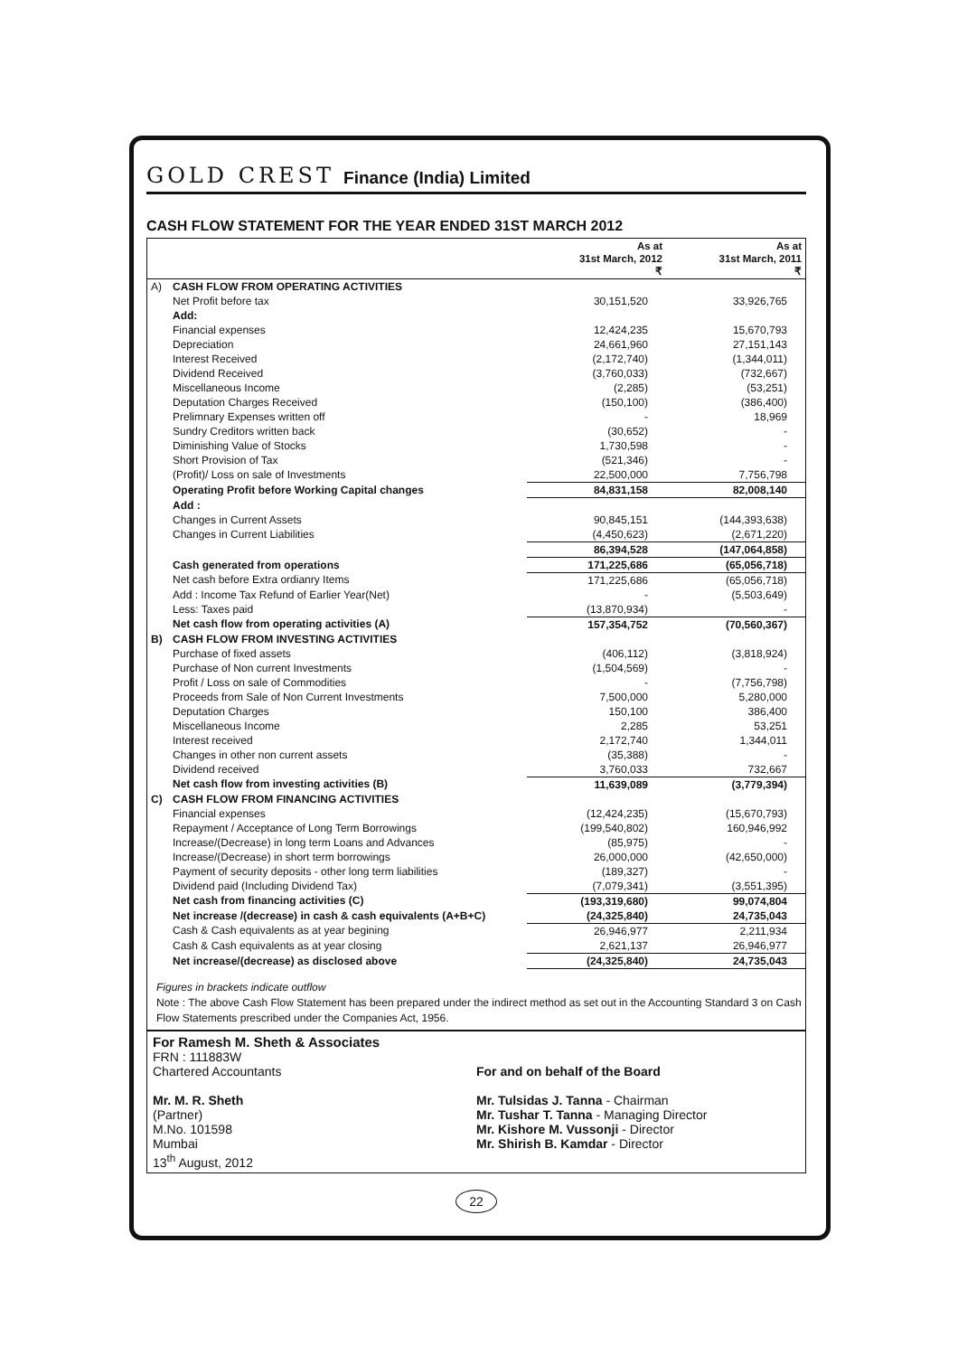GOLD CREST Finance (India) Limited
CASH FLOW STATEMENT FOR THE YEAR ENDED 31ST MARCH 2012
| | | As at 31st March, 2012 ₹ | As at 31st March, 2011 ₹ |
| --- | --- | --- | --- |
| A) | CASH FLOW FROM OPERATING ACTIVITIES | | |
| | Net Profit before tax | 30,151,520 | 33,926,765 |
| | Add: | | |
| | Financial expenses | 12,424,235 | 15,670,793 |
| | Depreciation | 24,661,960 | 27,151,143 |
| | Interest Received | (2,172,740) | (1,344,011) |
| | Dividend Received | (3,760,033) | (732,667) |
| | Miscellaneous Income | (2,285) | (53,251) |
| | Deputation Charges Received | (150,100) | (386,400) |
| | Prelimnary Expenses written off | - | 18,969 |
| | Sundry Creditors written back | (30,652) | - |
| | Diminishing Value of Stocks | 1,730,598 | - |
| | Short Provision of Tax | (521,346) | - |
| | (Profit)/ Loss on sale of Investments | 22,500,000 | 7,756,798 |
| | Operating Profit before Working Capital changes | 84,831,158 | 82,008,140 |
| | Add : | | |
| | Changes in Current Assets | 90,845,151 | (144,393,638) |
| | Changes in Current Liabilities | (4,450,623) | (2,671,220) |
| | | 86,394,528 | (147,064,858) |
| | Cash generated from operations | 171,225,686 | (65,056,718) |
| | Net cash before Extra ordianry Items | 171,225,686 | (65,056,718) |
| | Add : Income Tax Refund of Earlier Year(Net) | - | (5,503,649) |
| | Less: Taxes paid | (13,870,934) | - |
| | Net cash flow from operating activities (A) | 157,354,752 | (70,560,367) |
| B) | CASH FLOW FROM INVESTING ACTIVITIES | | |
| | Purchase of fixed assets | (406,112) | (3,818,924) |
| | Purchase of Non current Investments | (1,504,569) | - |
| | Profit / Loss on sale of Commodities | - | (7,756,798) |
| | Proceeds from Sale of Non Current Investments | 7,500,000 | 5,280,000 |
| | Deputation Charges | 150,100 | 386,400 |
| | Miscellaneous Income | 2,285 | 53,251 |
| | Interest received | 2,172,740 | 1,344,011 |
| | Changes in other non current assets | (35,388) | - |
| | Dividend received | 3,760,033 | 732,667 |
| | Net cash flow from investing activities (B) | 11,639,089 | (3,779,394) |
| C) | CASH FLOW FROM FINANCING ACTIVITIES | | |
| | Financial expenses | (12,424,235) | (15,670,793) |
| | Repayment / Acceptance of Long Term Borrowings | (199,540,802) | 160,946,992 |
| | Increase/(Decrease) in long term Loans and Advances | (85,975) | - |
| | Increase/(Decrease) in short term borrowings | 26,000,000 | (42,650,000) |
| | Payment of security deposits - other long term liabilities | (189,327) | - |
| | Dividend paid (Including Dividend Tax) | (7,079,341) | (3,551,395) |
| | Net cash from financing activities (C) | (193,319,680) | 99,074,804 |
| | Net increase /(decrease) in cash & cash equivalents (A+B+C) | (24,325,840) | 24,735,043 |
| | Cash & Cash equivalents as at year begining | 26,946,977 | 2,211,934 |
| | Cash & Cash equivalents as at year closing | 2,621,137 | 26,946,977 |
| | Net increase/(decrease) as disclosed above | (24,325,840) | 24,735,043 |
Figures in brackets indicate outflow
Note : The above Cash Flow Statement has been prepared under the indirect method as set out in the Accounting Standard 3 on Cash Flow Statements prescribed under the Companies Act, 1956.
For Ramesh M. Sheth & Associates
FRN : 111883W
Chartered Accountants
Mr. M. R. Sheth
(Partner)
M.No. 101598
Mumbai
13<sup>th</sup> August, 2012
For and on behalf of the Board
Mr. Tulsidas J. Tanna - Chairman
Mr. Tushar T. Tanna - Managing Director
Mr. Kishore M. Vussonji - Director
Mr. Shirish B. Kamdar - Director
22